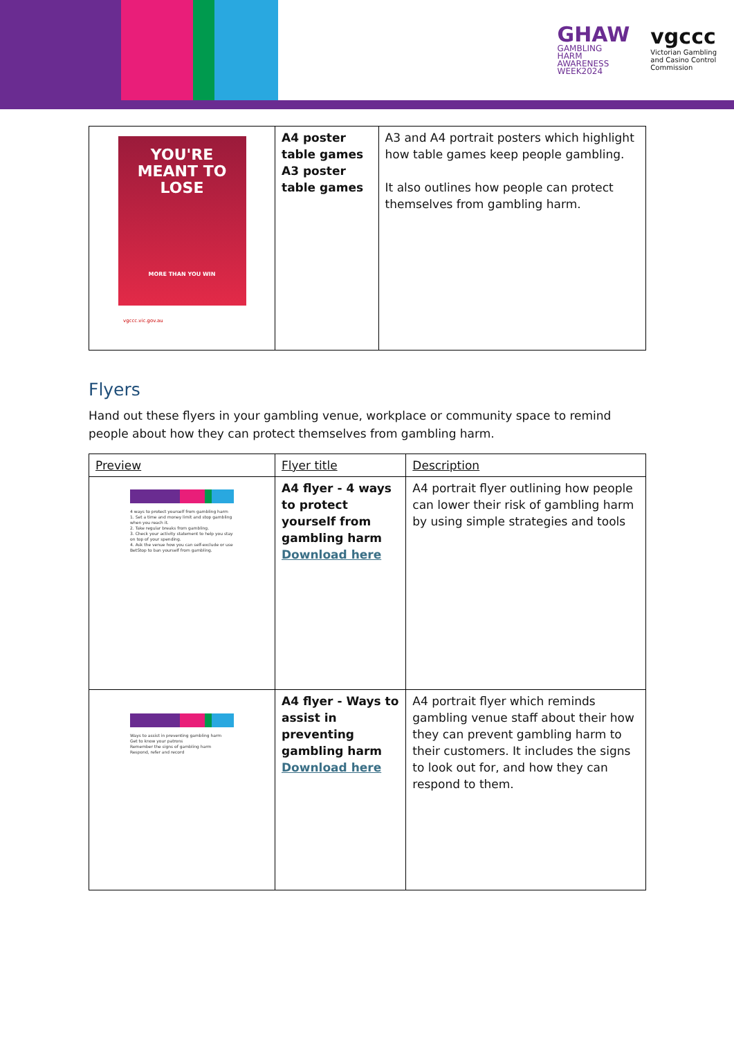GHAW
GAMBLING
HARM
AWARENESS
WEEK2024
vgccc
Victorian Gambling
and Casino Control
Commission
| YOU'RE MEANT TO LOSE MORE THAN YOU WIN vgccc.vic.gov.au | A4 poster table games A3 poster table games | A3 and A4 portrait posters which highlight how table games keep people gambling. It also outlines how people can protect themselves from gambling harm. |
Flyers
Hand out these flyers in your gambling venue, workplace or community space to remind people about how they can protect themselves from gambling harm.
| Preview | Flyer title | Description |
| --- | --- | --- |
| 4 ways to protect yourself from gambling harm 1. Set a time and money limit and stop gambling when you reach it. 2. Take regular breaks from gambling. 3. Check your activity statement to help you stay on top of your spending. 4. Ask the venue how you can self-exclude or use BetStop to ban yourself from gambling. | A4 flyer - 4 ways to protect yourself from gambling harm Download here | A4 portrait flyer outlining how people can lower their risk of gambling harm by using simple strategies and tools |
| Ways to assist in preventing gambling harm Get to know your patrons Remember the signs of gambling harm Respond, refer and record | A4 flyer - Ways to assist in preventing gambling harm Download here | A4 portrait flyer which reminds gambling venue staff about their how they can prevent gambling harm to their customers. It includes the signs to look out for, and how they can respond to them. |